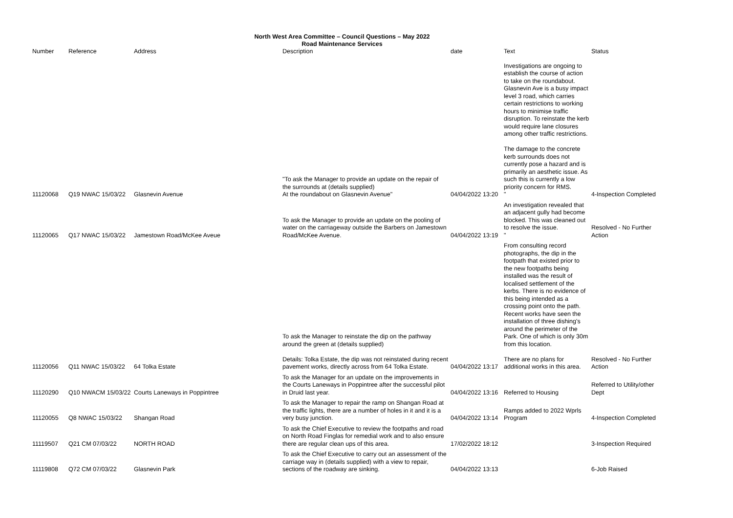North West Area Committee – Council Questions – May 2022
Road Maintenance Services
| Number | Reference | Address | Description | date | Text | Status |
| --- | --- | --- | --- | --- | --- | --- |
| 11120068 | Q19 NWAC 15/03/22 | Glasnevin Avenue | "To ask the Manager to provide an update on the repair of the surrounds at (details supplied) At the roundabout on Glasnevin Avenue" | 04/04/2022 13:20 | Investigations are ongoing to establish the course of action to take on the roundabout. Glasnevin Ave is a busy impact level 3 road, which carries certain restrictions to working hours to minimise traffic disruption. To reinstate the kerb would require lane closures among other traffic restrictions. The damage to the concrete kerb surrounds does not currently pose a hazard and is primarily an aesthetic issue. As such this is currently a low priority concern for RMS. " | 4-Inspection Completed |
| 11120065 | Q17 NWAC 15/03/22 | Jamestown Road/McKee Aveue | To ask the Manager to provide an update on the pooling of water on the carriageway outside the Barbers on Jamestown Road/McKee Avenue. | 04/04/2022 13:19 | An investigation revealed that an adjacent gully had become blocked. This was cleaned out to resolve the issue. " | Resolved - No Further Action |
| 11120056 | Q11 NWAC 15/03/22 | 64 Tolka Estate | To ask the Manager to reinstate the dip on the pathway around the green at (details supplied) Details: Tolka Estate, the dip was not reinstated during recent pavement works, directly across from 64 Tolka Estate. | 04/04/2022 13:17 | From consulting record photographs, the dip in the footpath that existed prior to the new footpaths being installed was the result of localised settlement of the kerbs. There is no evidence of this being intended as a crossing point onto the path. Recent works have seen the installation of three dishing's around the perimeter of the Park. One of which is only 30m from this location. There are no plans for additional works in this area. | Resolved - No Further Action |
| 11120290 | Q10 NWACM 15/03/22 | Courts Laneways in Poppintree | To ask the Manager for an update on the improvements in the Courts Laneways in Poppintree after the successful pilot in Druid last year. | 04/04/2022 13:16 | Referred to Housing | Referred to Utility/other Dept |
| 11120055 | Q8 NWAC 15/03/22 | Shangan Road | To ask the Manager to repair the ramp on Shangan Road at the traffic lights, there are a number of holes in it and it is a very busy junction. | 04/04/2022 13:14 | Ramps added to 2022 Wprls Program | 4-Inspection Completed |
| 11119507 | Q21 CM 07/03/22 | NORTH ROAD | To ask the Chief Executive to review the footpaths and road on North Road Finglas for remedial work and to also ensure there are regular clean ups of this area. | 17/02/2022 18:12 | | 3-Inspection Required |
| 11119808 | Q72 CM 07/03/22 | Glasnevin Park | To ask the Chief Executive to carry out an assessment of the carriage way in (details supplied) with a view to repair, sections of the roadway are sinking. | 04/04/2022 13:13 | | 6-Job Raised |